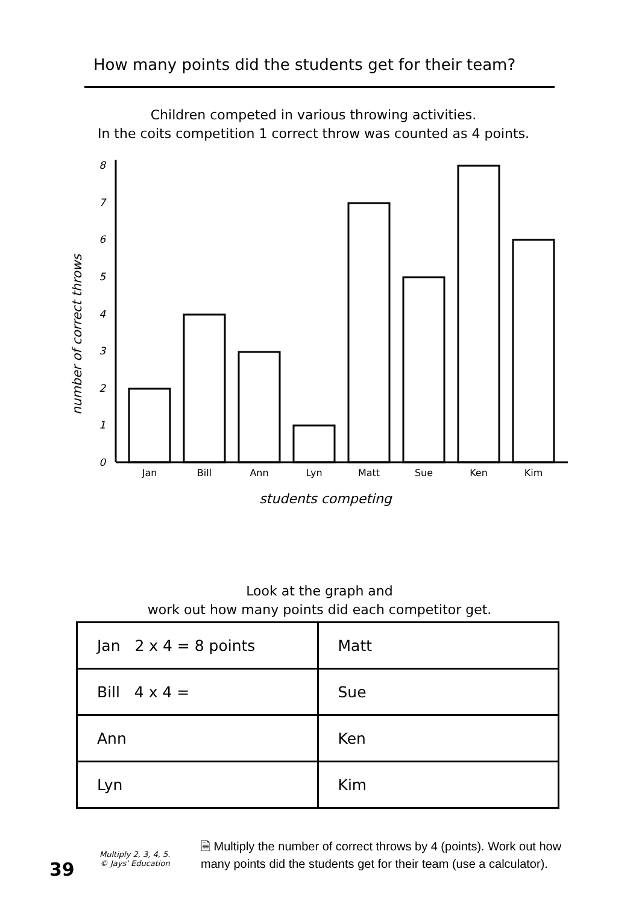How many points did the students get for their team?
Children competed in various throwing activities.
In the coits competition 1 correct throw was counted as 4 points.
number of correct throws
0
1
2
3
4
5
6
7
8
Jan
Bill
Ann
Lyn
Matt
Sue
Ken
Kim
students competing
Look at the graph and
work out how many points did each competitor get.
| Jan 2 x 4 = 8 points | Matt |
| Bill 4 x 4 = | Sue |
| Ann | Ken |
| Lyn | Kim |
39
Multiply 2, 3, 4, 5.
© Jays' Education
🗎 Multiply the number of correct throws by 4 (points). Work out how many points did the students get for their team (use a calculator).